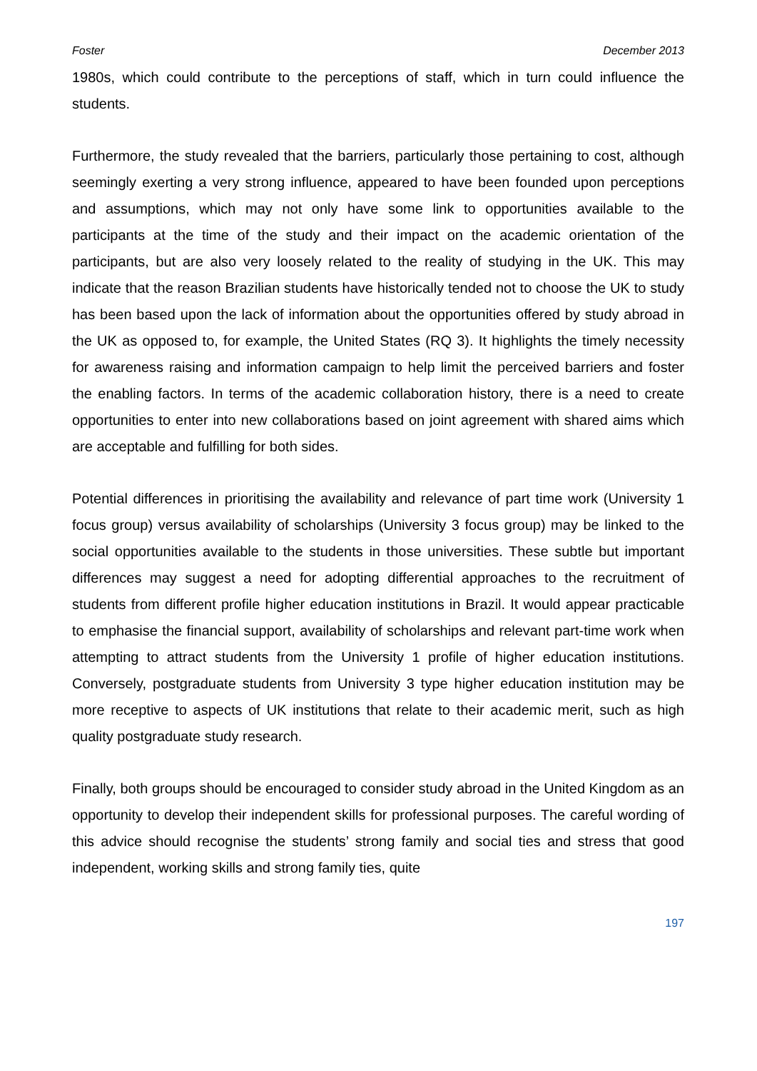Foster December 2013
1980s, which could contribute to the perceptions of staff, which in turn could influence the students.
Furthermore, the study revealed that the barriers, particularly those pertaining to cost, although seemingly exerting a very strong influence, appeared to have been founded upon perceptions and assumptions, which may not only have some link to opportunities available to the participants at the time of the study and their impact on the academic orientation of the participants, but are also very loosely related to the reality of studying in the UK. This may indicate that the reason Brazilian students have historically tended not to choose the UK to study has been based upon the lack of information about the opportunities offered by study abroad in the UK as opposed to, for example, the United States (RQ 3). It highlights the timely necessity for awareness raising and information campaign to help limit the perceived barriers and foster the enabling factors. In terms of the academic collaboration history, there is a need to create opportunities to enter into new collaborations based on joint agreement with shared aims which are acceptable and fulfilling for both sides.
Potential differences in prioritising the availability and relevance of part time work (University 1 focus group) versus availability of scholarships (University 3 focus group) may be linked to the social opportunities available to the students in those universities. These subtle but important differences may suggest a need for adopting differential approaches to the recruitment of students from different profile higher education institutions in Brazil. It would appear practicable to emphasise the financial support, availability of scholarships and relevant part-time work when attempting to attract students from the University 1 profile of higher education institutions. Conversely, postgraduate students from University 3 type higher education institution may be more receptive to aspects of UK institutions that relate to their academic merit, such as high quality postgraduate study research.
Finally, both groups should be encouraged to consider study abroad in the United Kingdom as an opportunity to develop their independent skills for professional purposes. The careful wording of this advice should recognise the students’ strong family and social ties and stress that good independent, working skills and strong family ties, quite
197